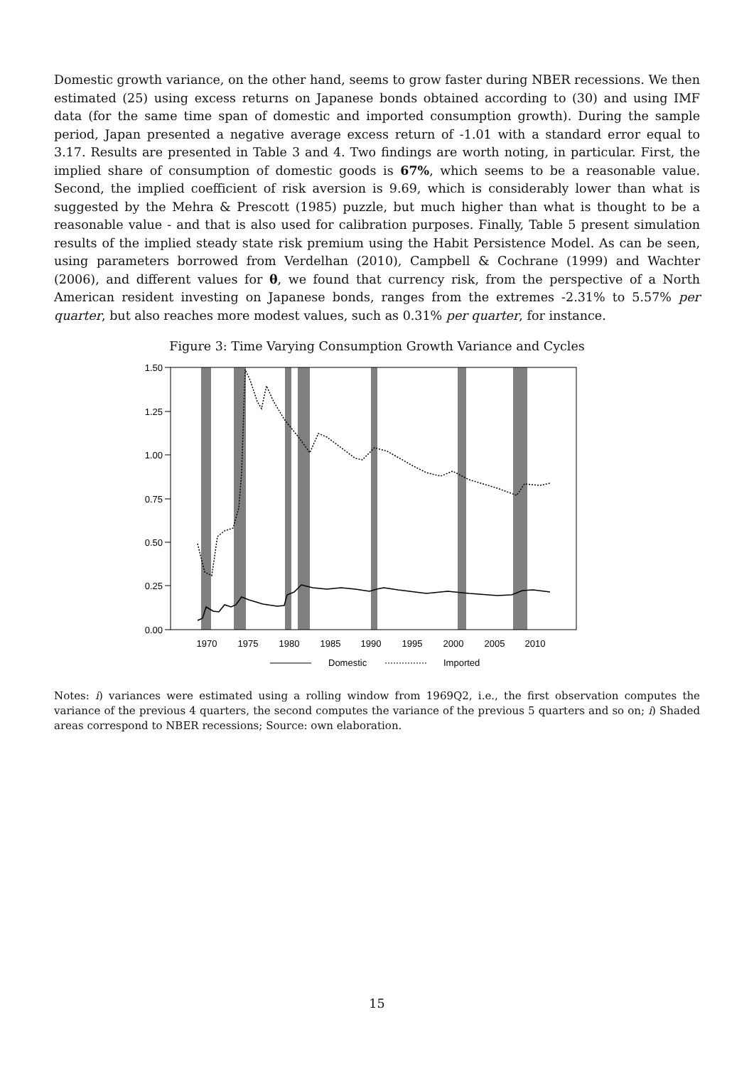Domestic growth variance, on the other hand, seems to grow faster during NBER recessions. We then estimated (25) using excess returns on Japanese bonds obtained according to (30) and using IMF data (for the same time span of domestic and imported consumption growth). During the sample period, Japan presented a negative average excess return of -1.01 with a standard error equal to 3.17. Results are presented in Table 3 and 4. Two findings are worth noting, in particular. First, the implied share of consumption of domestic goods is 67%, which seems to be a reasonable value. Second, the implied coefficient of risk aversion is 9.69, which is considerably lower than what is suggested by the Mehra & Prescott (1985) puzzle, but much higher than what is thought to be a reasonable value - and that is also used for calibration purposes. Finally, Table 5 present simulation results of the implied steady state risk premium using the Habit Persistence Model. As can be seen, using parameters borrowed from Verdelhan (2010), Campbell & Cochrane (1999) and Wachter (2006), and different values for θ, we found that currency risk, from the perspective of a North American resident investing on Japanese bonds, ranges from the extremes -2.31% to 5.57% per quarter, but also reaches more modest values, such as 0.31% per quarter, for instance.
Figure 3: Time Varying Consumption Growth Variance and Cycles
1.50
1.25
1.00
0.75
0.50
0.25
0.00
1970
1975
1980
1985
1990
1995
2000
2005
2010
Domestic
Imported
Notes: i) variances were estimated using a rolling window from 1969Q2, i.e., the first observation computes the variance of the previous 4 quarters, the second computes the variance of the previous 5 quarters and so on; i) Shaded areas correspond to NBER recessions; Source: own elaboration.
15